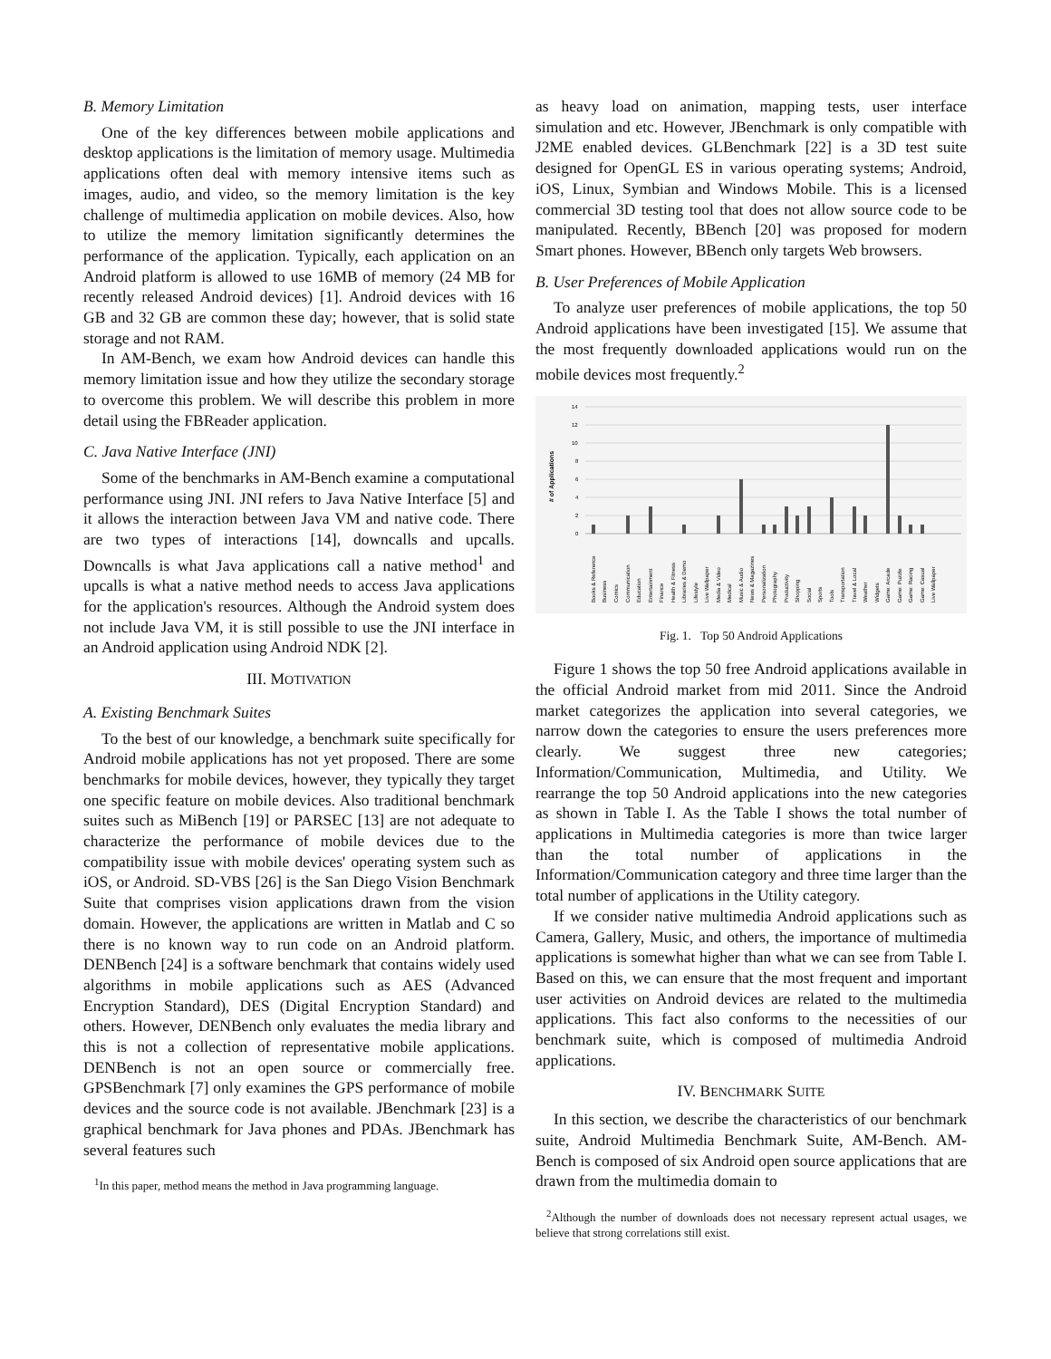B. Memory Limitation
One of the key differences between mobile applications and desktop applications is the limitation of memory usage. Multimedia applications often deal with memory intensive items such as images, audio, and video, so the memory limitation is the key challenge of multimedia application on mobile devices. Also, how to utilize the memory limitation significantly determines the performance of the application. Typically, each application on an Android platform is allowed to use 16MB of memory (24 MB for recently released Android devices) [1]. Android devices with 16 GB and 32 GB are common these day; however, that is solid state storage and not RAM.
In AM-Bench, we exam how Android devices can handle this memory limitation issue and how they utilize the secondary storage to overcome this problem. We will describe this problem in more detail using the FBReader application.
C. Java Native Interface (JNI)
Some of the benchmarks in AM-Bench examine a computational performance using JNI. JNI refers to Java Native Interface [5] and it allows the interaction between Java VM and native code. There are two types of interactions [14], downcalls and upcalls. Downcalls is what Java applications call a native method<sup>1</sup> and upcalls is what a native method needs to access Java applications for the application's resources. Although the Android system does not include Java VM, it is still possible to use the JNI interface in an Android application using Android NDK [2].
III. MOTIVATION
A. Existing Benchmark Suites
To the best of our knowledge, a benchmark suite specifically for Android mobile applications has not yet proposed. There are some benchmarks for mobile devices, however, they typically they target one specific feature on mobile devices. Also traditional benchmark suites such as MiBench [19] or PARSEC [13] are not adequate to characterize the performance of mobile devices due to the compatibility issue with mobile devices' operating system such as iOS, or Android. SD-VBS [26] is the San Diego Vision Benchmark Suite that comprises vision applications drawn from the vision domain. However, the applications are written in Matlab and C so there is no known way to run code on an Android platform. DENBench [24] is a software benchmark that contains widely used algorithms in mobile applications such as AES (Advanced Encryption Standard), DES (Digital Encryption Standard) and others. However, DENBench only evaluates the media library and this is not a collection of representative mobile applications. DENBench is not an open source or commercially free. GPSBenchmark [7] only examines the GPS performance of mobile devices and the source code is not available. JBenchmark [23] is a graphical benchmark for Java phones and PDAs. JBenchmark has several features such
<sup>1</sup> In this paper, method means the method in Java programming language.
as heavy load on animation, mapping tests, user interface simulation and etc. However, JBenchmark is only compatible with J2ME enabled devices. GLBenchmark [22] is a 3D test suite designed for OpenGL ES in various operating systems; Android, iOS, Linux, Symbian and Windows Mobile. This is a licensed commercial 3D testing tool that does not allow source code to be manipulated. Recently, BBench [20] was proposed for modern Smart phones. However, BBench only targets Web browsers.
B. User Preferences of Mobile Application
To analyze user preferences of mobile applications, the top 50 Android applications have been investigated [15]. We assume that the most frequently downloaded applications would run on the mobile devices most frequently.<sup>2</sup>
# of Applications
14
12
10
8
6
4
2
0
Books & Reference
Business
Comics
Communication
Education
Entertainment
Finance
Health & Fitness
Libraries & Demo
Lifestyle
Live Wallpaper
Media & Video
Medical
Music & Audio
News & Magazines
Personalization
Photography
Productivity
Shopping
Social
Sports
Tools
Transportation
Travel & Local
Weather
Widgets
Game: Arcade
Game: Puzzle
Game: Racing
Game: Casual
Live Wallpaper
Fig. 1. Top 50 Android Applications
Figure 1 shows the top 50 free Android applications available in the official Android market from mid 2011. Since the Android market categorizes the application into several categories, we narrow down the categories to ensure the users preferences more clearly. We suggest three new categories; Information/Communication, Multimedia, and Utility. We rearrange the top 50 Android applications into the new categories as shown in Table I. As the Table I shows the total number of applications in Multimedia categories is more than twice larger than the total number of applications in the Information/Communication category and three time larger than the total number of applications in the Utility category.
If we consider native multimedia Android applications such as Camera, Gallery, Music, and others, the importance of multimedia applications is somewhat higher than what we can see from Table I. Based on this, we can ensure that the most frequent and important user activities on Android devices are related to the multimedia applications. This fact also conforms to the necessities of our benchmark suite, which is composed of multimedia Android applications.
IV. BENCHMARK SUITE
In this section, we describe the characteristics of our benchmark suite, Android Multimedia Benchmark Suite, AM-Bench. AM-Bench is composed of six Android open source applications that are drawn from the multimedia domain to
<sup>2</sup> Although the number of downloads does not necessary represent actual usages, we believe that strong correlations still exist.